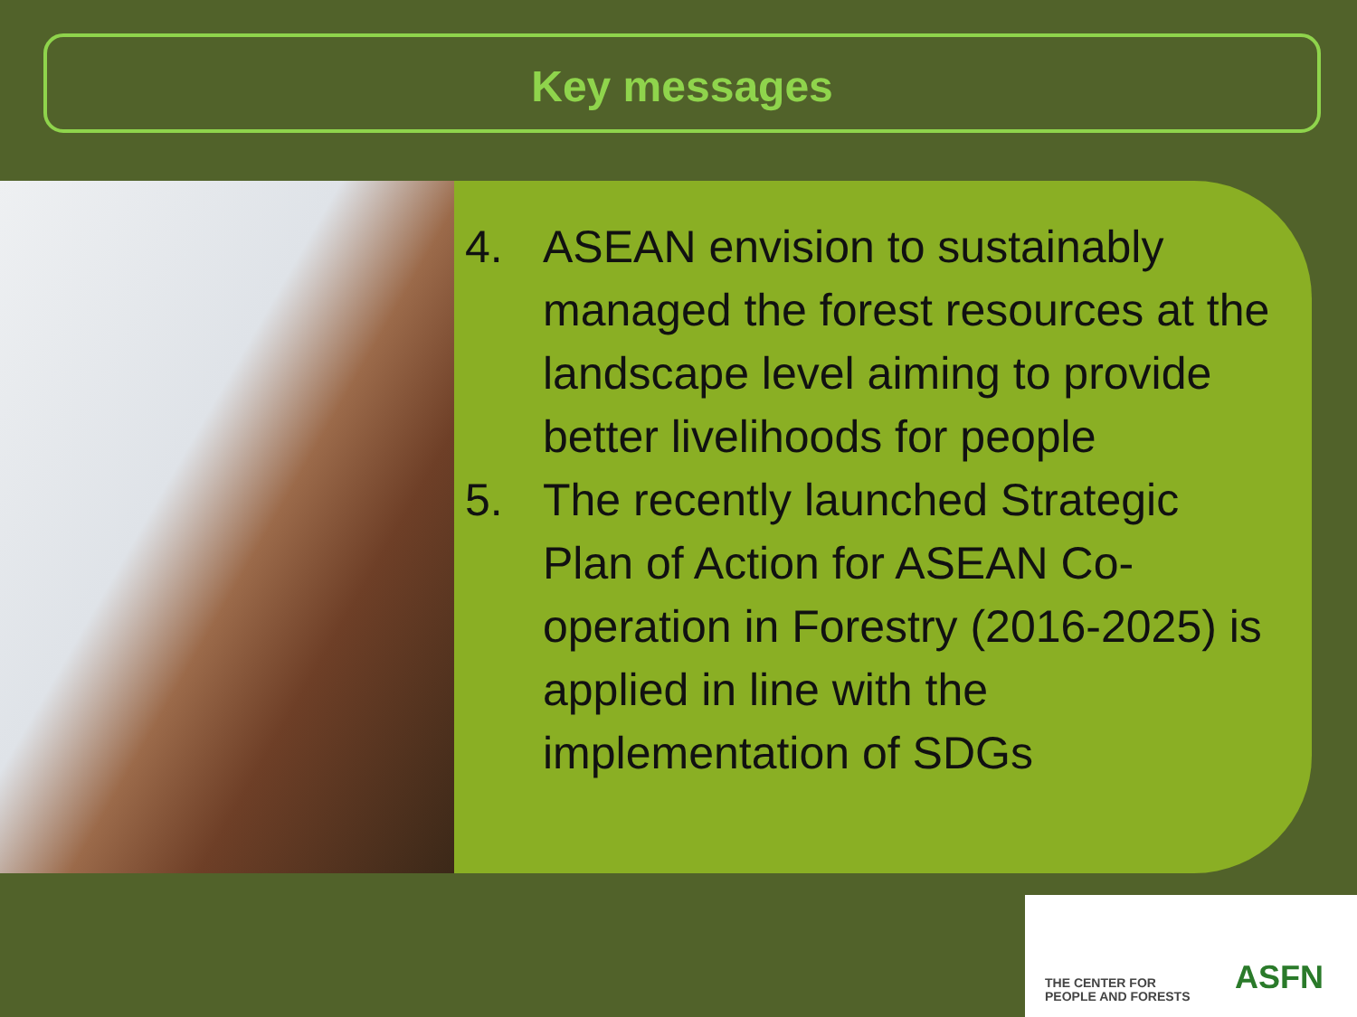Key messages
4. ASEAN envision to sustainably managed the forest resources at the landscape level aiming to provide better livelihoods for people
5. The recently launched Strategic Plan of Action for ASEAN Co-operation in Forestry (2016-2025) is applied in line with the implementation of SDGs
THE CENTER FOR
PEOPLE AND FORESTS
ASFN